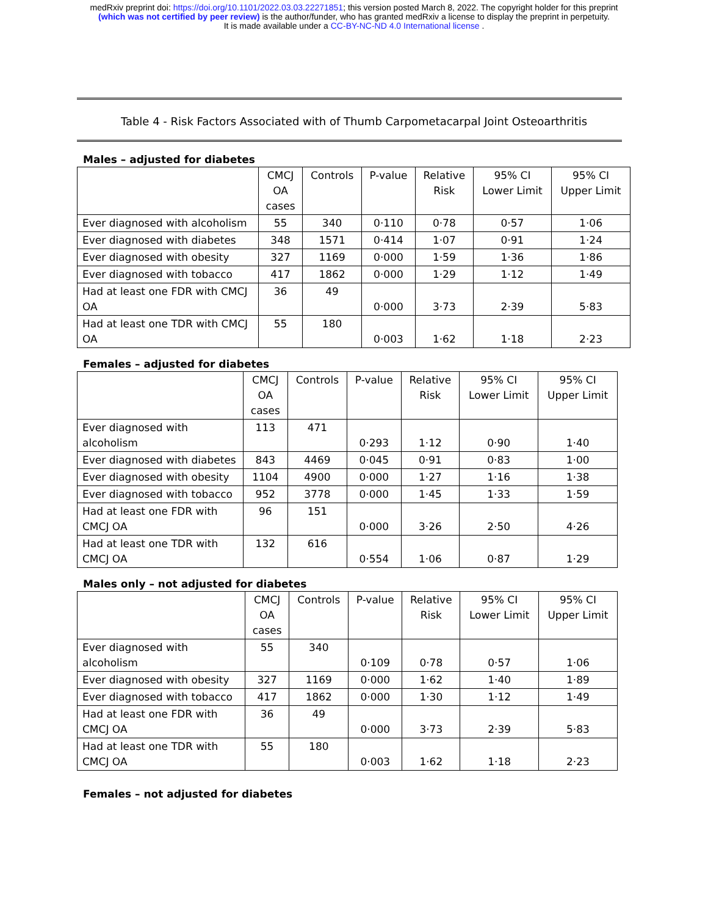medRxiv preprint doi: https://doi.org/10.1101/2022.03.03.22271851; this version posted March 8, 2022. The copyright holder for this preprint
(which was not certified by peer review) is the author/funder, who has granted medRxiv a license to display the preprint in perpetuity.
It is made available under a CC-BY-NC-ND 4.0 International license .
Table 4 - Risk Factors Associated with of Thumb Carpometacarpal Joint Osteoarthritis
Males – adjusted for diabetes
| | CMCJ OA cases | Controls | P-value | Relative Risk | 95% CI Lower Limit | 95% CI Upper Limit |
| Ever diagnosed with alcoholism | 55 | 340 | 0·110 | 0·78 | 0·57 | 1·06 |
| Ever diagnosed with diabetes | 348 | 1571 | 0·414 | 1·07 | 0·91 | 1·24 |
| Ever diagnosed with obesity | 327 | 1169 | 0·000 | 1·59 | 1·36 | 1·86 |
| Ever diagnosed with tobacco | 417 | 1862 | 0·000 | 1·29 | 1·12 | 1·49 |
| Had at least one FDR with CMCJ OA | 36 | 49 | 0·000 | 3·73 | 2·39 | 5·83 |
| Had at least one TDR with CMCJ OA | 55 | 180 | 0·003 | 1·62 | 1·18 | 2·23 |
Females – adjusted for diabetes
| | CMCJ OA cases | Controls | P-value | Relative Risk | 95% CI Lower Limit | 95% CI Upper Limit |
| Ever diagnosed with alcoholism | 113 | 471 | 0·293 | 1·12 | 0·90 | 1·40 |
| Ever diagnosed with diabetes | 843 | 4469 | 0·045 | 0·91 | 0·83 | 1·00 |
| Ever diagnosed with obesity | 1104 | 4900 | 0·000 | 1·27 | 1·16 | 1·38 |
| Ever diagnosed with tobacco | 952 | 3778 | 0·000 | 1·45 | 1·33 | 1·59 |
| Had at least one FDR with CMCJ OA | 96 | 151 | 0·000 | 3·26 | 2·50 | 4·26 |
| Had at least one TDR with CMCJ OA | 132 | 616 | 0·554 | 1·06 | 0·87 | 1·29 |
Males only – not adjusted for diabetes
| | CMCJ OA cases | Controls | P-value | Relative Risk | 95% CI Lower Limit | 95% CI Upper Limit |
| Ever diagnosed with alcoholism | 55 | 340 | 0·109 | 0·78 | 0·57 | 1·06 |
| Ever diagnosed with obesity | 327 | 1169 | 0·000 | 1·62 | 1·40 | 1·89 |
| Ever diagnosed with tobacco | 417 | 1862 | 0·000 | 1·30 | 1·12 | 1·49 |
| Had at least one FDR with CMCJ OA | 36 | 49 | 0·000 | 3·73 | 2·39 | 5·83 |
| Had at least one TDR with CMCJ OA | 55 | 180 | 0·003 | 1·62 | 1·18 | 2·23 |
Females – not adjusted for diabetes